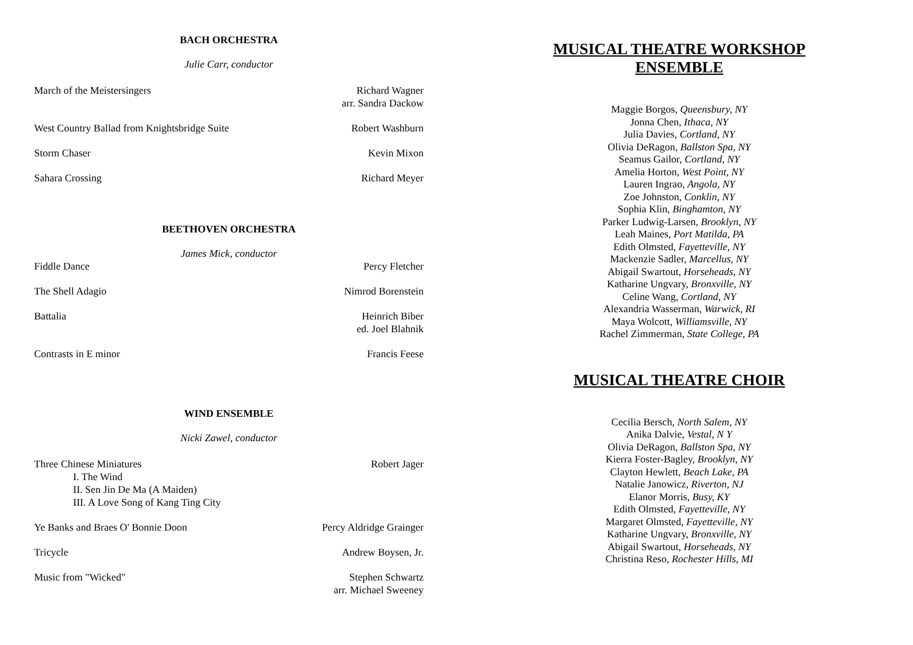BACH ORCHESTRA
Julie Carr, conductor
March of the Meistersingers Richard Wagner
arr. Sandra Dackow
West Country Ballad from Knightsbridge Suite Robert Washburn
Storm Chaser Kevin Mixon
Sahara Crossing Richard Meyer
BEETHOVEN ORCHESTRA
James Mick, conductor
Fiddle Dance Percy Fletcher
The Shell Adagio Nimrod Borenstein
Battalia Heinrich Biber
ed. Joel Blahnik
Contrasts in E minor Francis Feese
WIND ENSEMBLE
Nicki Zawel, conductor
Three Chinese Miniatures
I. The Wind
II. Sen Jin De Ma (A Maiden)
III. A Love Song of Kang Ting City Robert Jager
Ye Banks and Braes O' Bonnie Doon Percy Aldridge Grainger
Tricycle Andrew Boysen, Jr.
Music from "Wicked" Stephen Schwartz
arr. Michael Sweeney
MUSICAL THEATRE WORKSHOP ENSEMBLE
Maggie Borgos, Queensbury, NY
Jonna Chen, Ithaca, NY
Julia Davies, Cortland, NY
Olivia DeRagon, Ballston Spa, NY
Seamus Gailor, Cortland, NY
Amelia Horton, West Point, NY
Lauren Ingrao, Angola, NY
Zoe Johnston, Conklin, NY
Sophia Klin, Binghamton, NY
Parker Ludwig-Larsen, Brooklyn, NY
Leah Maines, Port Matilda, PA
Edith Olmsted, Fayetteville, NY
Mackenzie Sadler, Marcellus, NY
Abigail Swartout, Horseheads, NY
Katharine Ungvary, Bronxville, NY
Celine Wang, Cortland, NY
Alexandria Wasserman, Warwick, RI
Maya Wolcott, Williamsville, NY
Rachel Zimmerman, State College, PA
MUSICAL THEATRE CHOIR
Cecilia Bersch, North Salem, NY
Anika Dalvie, Vestal, N Y
Olivia DeRagon, Ballston Spa, NY
Kierra Foster-Bagley, Brooklyn, NY
Clayton Hewlett, Beach Lake, PA
Natalie Janowicz, Riverton, NJ
Elanor Morris, Busy, KY
Edith Olmsted, Fayetteville, NY
Margaret Olmsted, Fayetteville, NY
Katharine Ungvary, Bronxville, NY
Abigail Swartout, Horseheads, NY
Christina Reso, Rochester Hills, MI